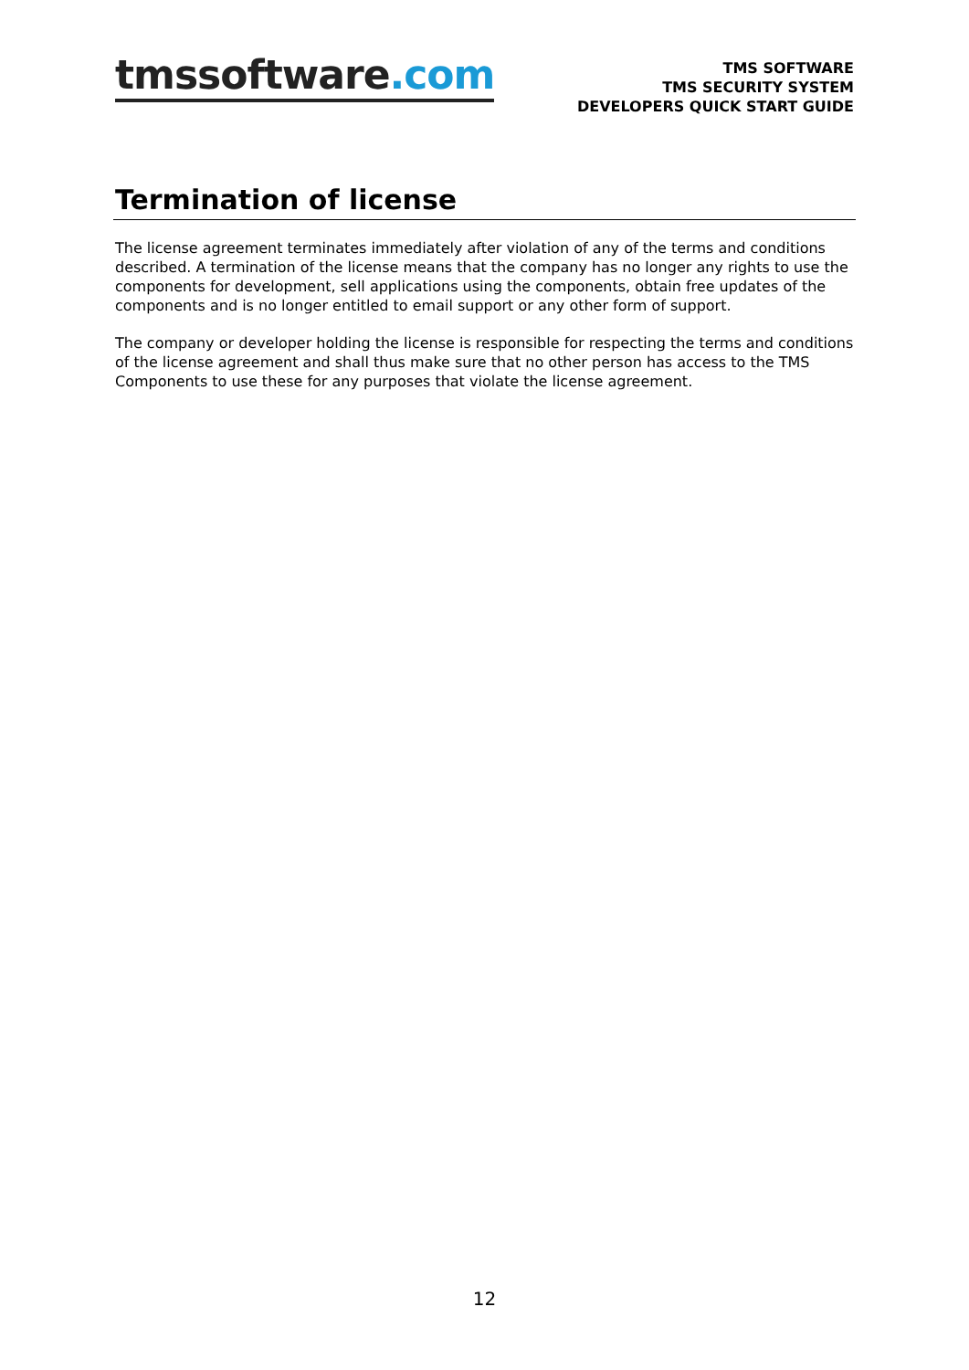tmssoftware.com
TMS SOFTWARE
TMS SECURITY SYSTEM
DEVELOPERS QUICK START GUIDE
Termination of license
The license agreement terminates immediately after violation of any of the terms and conditions described. A termination of the license means that the company has no longer any rights to use the components for development, sell applications using the components, obtain free updates of the components and is no longer entitled to email support or any other form of support.
The company or developer holding the license is responsible for respecting the terms and conditions of the license agreement and shall thus make sure that no other person has access to the TMS Components to use these for any purposes that violate the license agreement.
12